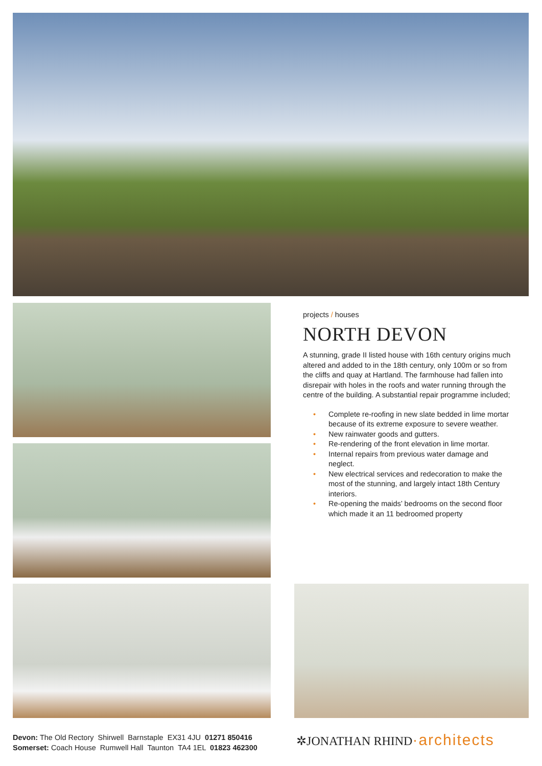projects / houses
NORTH DEVON
A stunning, grade II listed house with 16th century origins much altered and added to in the 18th century, only 100m or so from the cliffs and quay at Hartland. The farmhouse had fallen into disrepair with holes in the roofs and water running through the centre of the building. A substantial repair programme included;
• Complete re-roofing in new slate bedded in lime mortar because of its extreme exposure to severe weather.
• New rainwater goods and gutters.
• Re-rendering of the front elevation in lime mortar.
• Internal repairs from previous water damage and neglect.
• New electrical services and redecoration to make the most of the stunning, and largely intact 18th Century interiors.
• Re-opening the maids’ bedrooms on the second floor which made it an 11 bedroomed property
Devon: The Old Rectory Shirwell Barnstaple EX31 4JU 01271 850416
Somerset: Coach House Rumwell Hall Taunton TA4 1EL 01823 462300
✲JONATHAN RHIND·architects